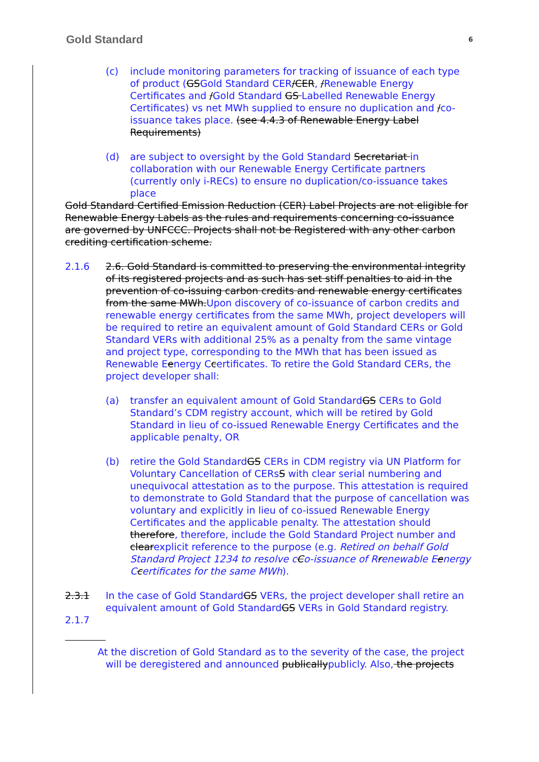Gold Standard 6
(c) include monitoring parameters for tracking of issuance of each type of product (GSGold Standard CER/CER, /Renewable Energy Certificates and /Gold Standard GS Labelled Renewable Energy Certificates) vs net MWh supplied to ensure no duplication and /co-issuance takes place. (see 4.4.3 of Renewable Energy Label Requirements)
(d) are subject to oversight by the Gold Standard Secretariat in collaboration with our Renewable Energy Certificate partners (currently only i-RECs) to ensure no duplication/co-issuance takes place
Gold Standard Certified Emission Reduction (CER) Label Projects are not eligible for Renewable Energy Labels as the rules and requirements concerning co-issuance are governed by UNFCCC. Projects shall not be Registered with any other carbon crediting certification scheme.
2.1.6 2.6. Gold Standard is committed to preserving the environmental integrity of its registered projects and as such has set stiff penalties to aid in the prevention of co-issuing carbon credits and renewable energy certificates from the same MWh.Upon discovery of co-issuance of carbon credits and renewable energy certificates from the same MWh, project developers will be required to retire an equivalent amount of Gold Standard CERs or Gold Standard VERs with additional 25% as a penalty from the same vintage and project type, corresponding to the MWh that has been issued as Renewable Eenergy Ccertificates. To retire the Gold Standard CERs, the project developer shall:
(a) transfer an equivalent amount of Gold StandardGS CERs to Gold Standard’s CDM registry account, which will be retired by Gold Standard in lieu of co-issued Renewable Energy Certificates and the applicable penalty, OR
(b) retire the Gold StandardGS CERs in CDM registry via UN Platform for Voluntary Cancellation of CERsS with clear serial numbering and unequivocal attestation as to the purpose. This attestation is required to demonstrate to Gold Standard that the purpose of cancellation was voluntary and explicitly in lieu of co-issued Renewable Energy Certificates and the applicable penalty. The attestation should therefore, therefore, include the Gold Standard Project number and clearexplicit reference to the purpose (e.g. Retired on behalf Gold Standard Project 1234 to resolve cCo-issuance of Rrenewable Eenergy Ccertificates for the same MWh).
2.3.1 In the case of Gold StandardGS VERs, the project developer shall retire an equivalent amount of Gold StandardGS VERs in Gold Standard registry.
2.1.7
At the discretion of Gold Standard as to the severity of the case, the project
will be deregistered and announced publicallypublicly. Also, the projects